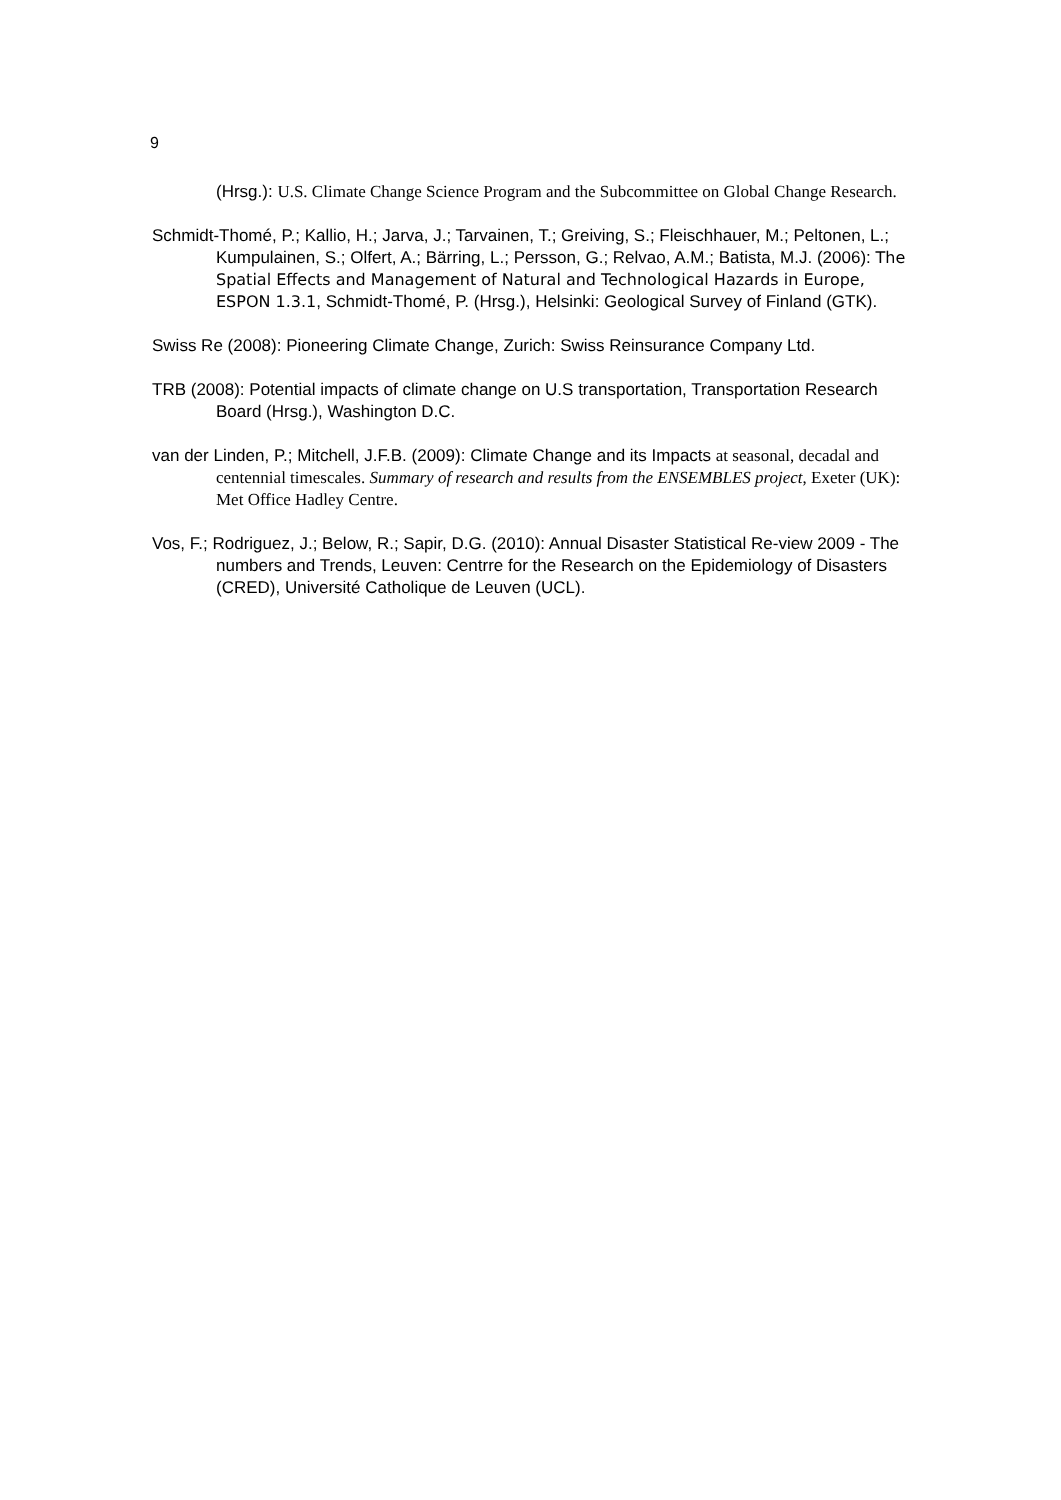9
(Hrsg.): U.S. Climate Change Science Program and the Subcommittee on Global Change Research.
Schmidt-Thomé, P.; Kallio, H.; Jarva, J.; Tarvainen, T.; Greiving, S.; Fleischhauer, M.; Peltonen, L.; Kumpulainen, S.; Olfert, A.; Bärring, L.; Persson, G.; Relvao, A.M.; Batista, M.J. (2006): The Spatial Effects and Management of Natural and Technological Hazards in Europe, ESPON 1.3.1, Schmidt-Thomé, P. (Hrsg.), Helsinki: Geological Survey of Finland (GTK).
Swiss Re (2008): Pioneering Climate Change, Zurich: Swiss Reinsurance Company Ltd.
TRB (2008): Potential impacts of climate change on U.S transportation, Transportation Research Board (Hrsg.), Washington D.C.
van der Linden, P.; Mitchell, J.F.B. (2009): Climate Change and its Impacts at seasonal, decadal and centennial timescales. Summary of research and results from the ENSEMBLES project, Exeter (UK): Met Office Hadley Centre.
Vos, F.; Rodriguez, J.; Below, R.; Sapir, D.G. (2010): Annual Disaster Statistical Re-view 2009 - The numbers and Trends, Leuven: Centrre for the Research on the Epidemiology of Disasters (CRED), Université Catholique de Leuven (UCL).